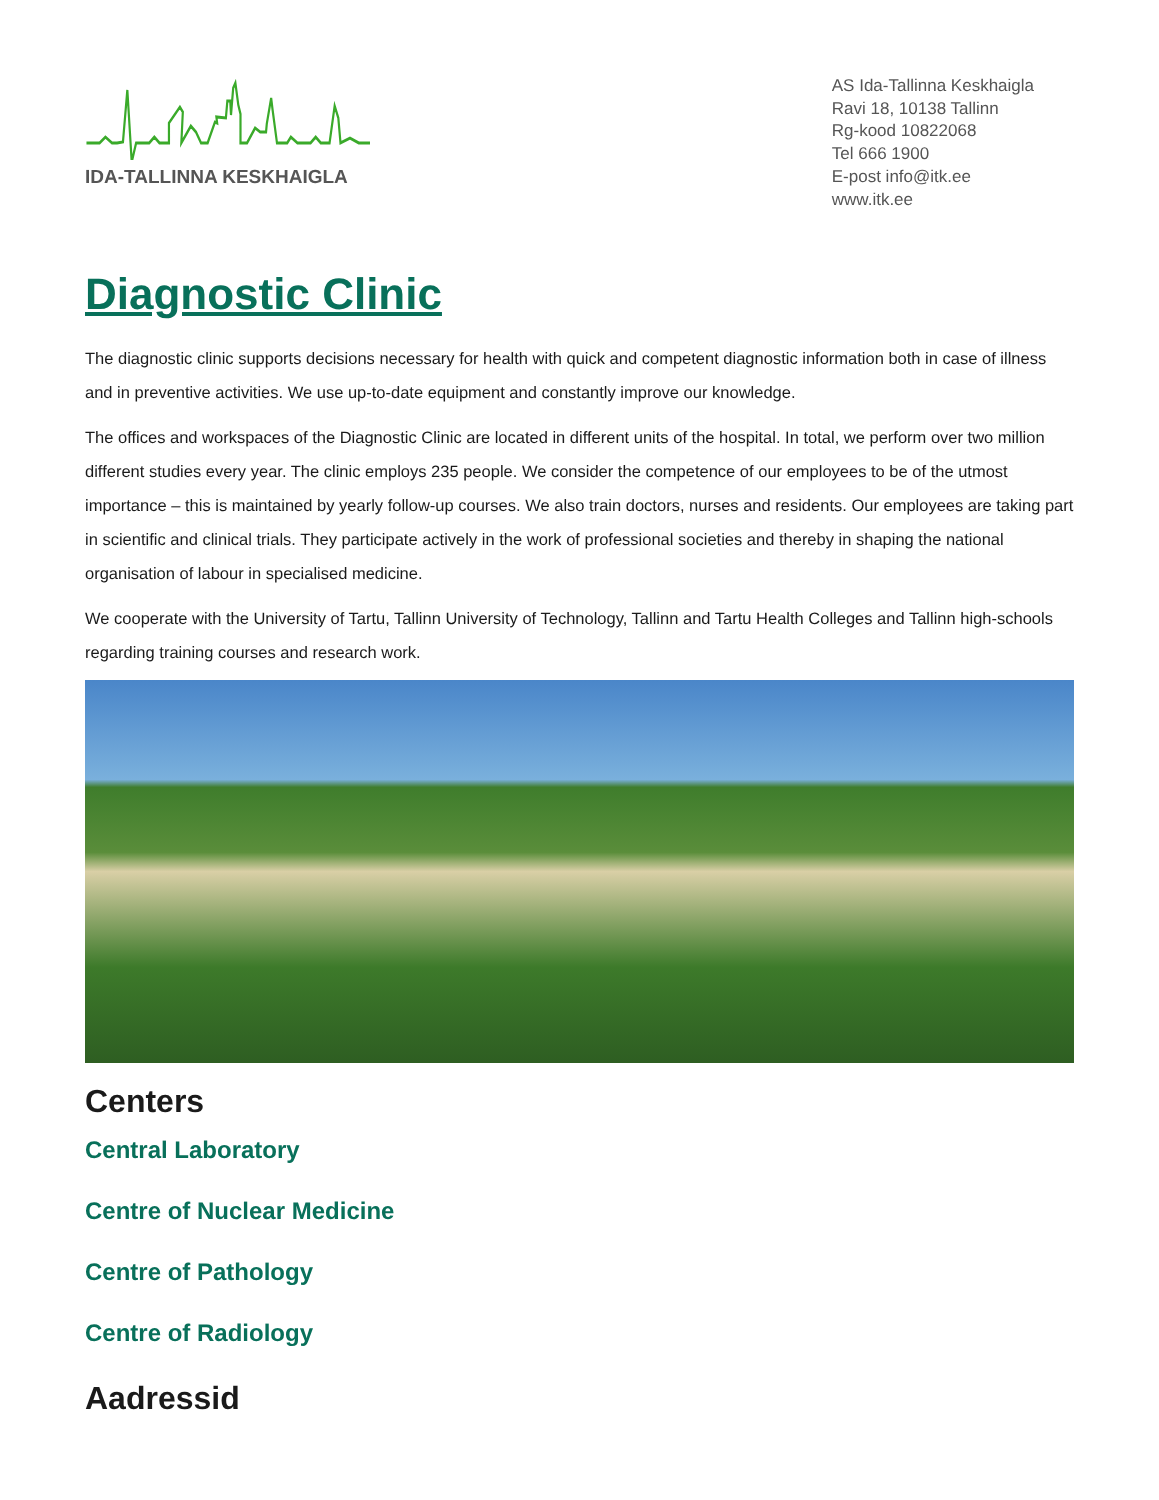IDA-TALLINNA KESKHAIGLA
AS Ida-Tallinna Keskhaigla
Ravi 18, 10138 Tallinn
Rg-kood 10822068
Tel 666 1900
E-post info@itk.ee
www.itk.ee
Diagnostic Clinic
The diagnostic clinic supports decisions necessary for health with quick and competent diagnostic information both in case of illness and in preventive activities. We use up-to-date equipment and constantly improve our knowledge.
The offices and workspaces of the Diagnostic Clinic are located in different units of the hospital. In total, we perform over two million different studies every year. The clinic employs 235 people. We consider the competence of our employees to be of the utmost importance – this is maintained by yearly follow-up courses. We also train doctors, nurses and residents. Our employees are taking part in scientific and clinical trials. They participate actively in the work of professional societies and thereby in shaping the national organisation of labour in specialised medicine.
We cooperate with the University of Tartu, Tallinn University of Technology, Tallinn and Tartu Health Colleges and Tallinn high-schools regarding training courses and research work.
Centers
Central Laboratory
Centre of Nuclear Medicine
Centre of Pathology
Centre of Radiology
Aadressid